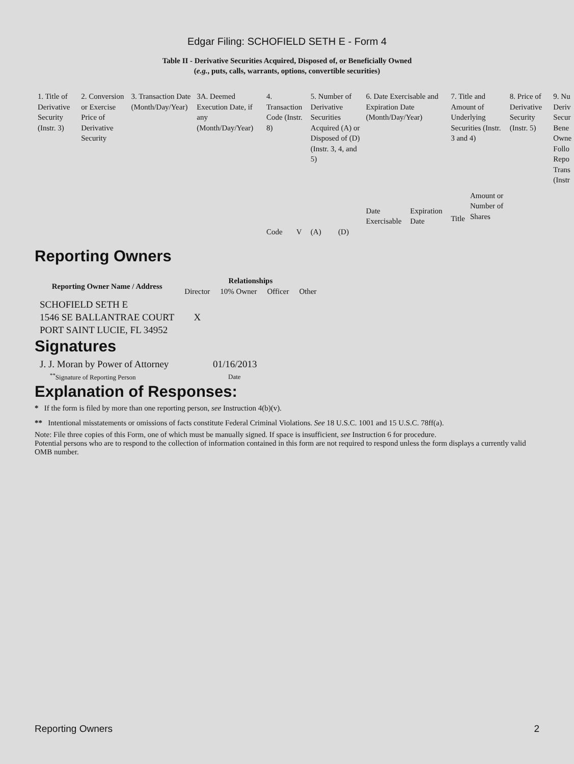Edgar Filing: SCHOFIELD SETH E - Form 4
Table II - Derivative Securities Acquired, Disposed of, or Beneficially Owned
(e.g., puts, calls, warrants, options, convertible securities)
| 1. Title of Derivative Security (Instr. 3) | 2. Conversion or Exercise Price of Derivative Security | 3. Transaction Date (Month/Day/Year) | 3A. Deemed Execution Date, if any (Month/Day/Year) | 4. Transaction Code (Instr. 8) | | 5. Number of Derivative Securities Acquired (A) or Disposed of (D) (Instr. 3, 4, and 5) | | 6. Date Exercisable and Expiration Date (Month/Day/Year) | | 7. Title and Amount of Underlying Securities (Instr. 3 and 4) | | 8. Price of Derivative Security (Instr. 5) | 9. Nu Deriv Secur Bene Owne Follo Repo Trans (Instr |
| | | | | | | | | Date Exercisable | Expiration Date | Title | Amount or Number of Shares | | |
| | | | | Code | V | (A) | (D) | | | | | | |
Reporting Owners
| Reporting Owner Name / Address | Relationships | | | |
| --- | --- | --- | --- | --- |
| | Director | 10% Owner | Officer | Other |
| SCHOFIELD SETH E 1546 SE BALLANTRAE COURT PORT SAINT LUCIE, FL 34952 | X | | | |
Signatures
| J. J. Moran by Power of Attorney | 01/16/2013 |
| <sup>**</sup> Signature of Reporting Person | Date |
Explanation of Responses:
* If the form is filed by more than one reporting person, see Instruction 4(b)(v).
** Intentional misstatements or omissions of facts constitute Federal Criminal Violations. See 18 U.S.C. 1001 and 15 U.S.C. 78ff(a).
Note: File three copies of this Form, one of which must be manually signed. If space is insufficient, see Instruction 6 for procedure.
Potential persons who are to respond to the collection of information contained in this form are not required to respond unless the form displays a currently valid OMB number.
Reporting Owners 2